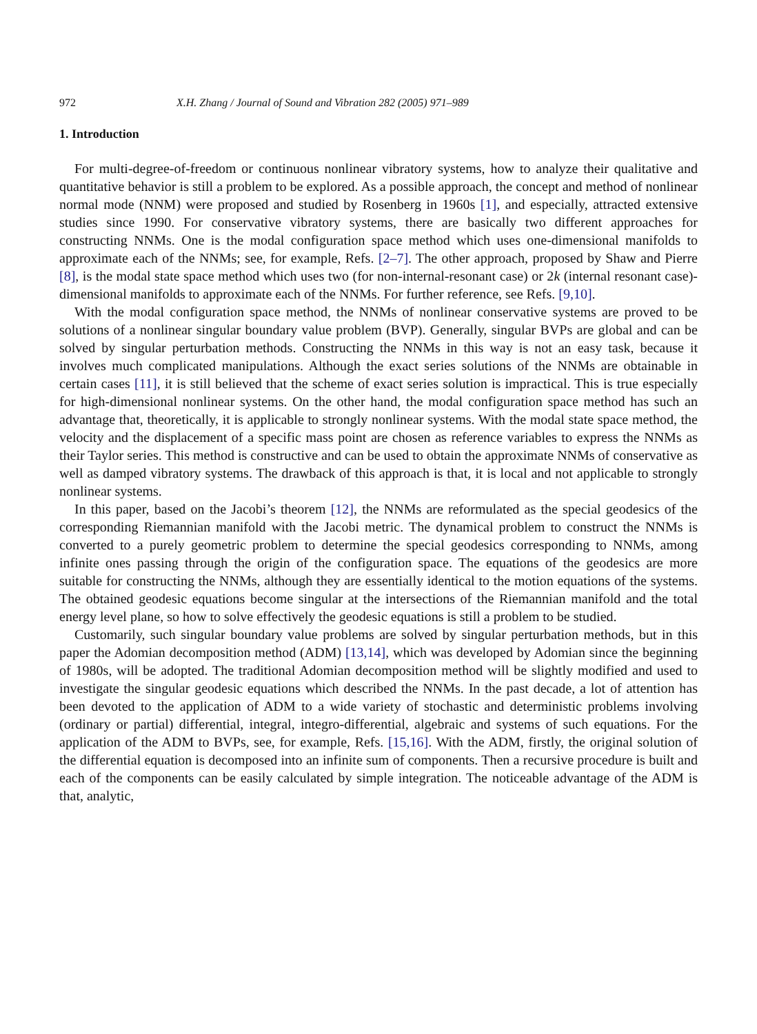972 X.H. Zhang / Journal of Sound and Vibration 282 (2005) 971–989
1. Introduction
For multi-degree-of-freedom or continuous nonlinear vibratory systems, how to analyze their qualitative and quantitative behavior is still a problem to be explored. As a possible approach, the concept and method of nonlinear normal mode (NNM) were proposed and studied by Rosenberg in 1960s [1], and especially, attracted extensive studies since 1990. For conservative vibratory systems, there are basically two different approaches for constructing NNMs. One is the modal configuration space method which uses one-dimensional manifolds to approximate each of the NNMs; see, for example, Refs. [2–7]. The other approach, proposed by Shaw and Pierre [8], is the modal state space method which uses two (for non-internal-resonant case) or 2k (internal resonant case)-dimensional manifolds to approximate each of the NNMs. For further reference, see Refs. [9,10].
With the modal configuration space method, the NNMs of nonlinear conservative systems are proved to be solutions of a nonlinear singular boundary value problem (BVP). Generally, singular BVPs are global and can be solved by singular perturbation methods. Constructing the NNMs in this way is not an easy task, because it involves much complicated manipulations. Although the exact series solutions of the NNMs are obtainable in certain cases [11], it is still believed that the scheme of exact series solution is impractical. This is true especially for high-dimensional nonlinear systems. On the other hand, the modal configuration space method has such an advantage that, theoretically, it is applicable to strongly nonlinear systems. With the modal state space method, the velocity and the displacement of a specific mass point are chosen as reference variables to express the NNMs as their Taylor series. This method is constructive and can be used to obtain the approximate NNMs of conservative as well as damped vibratory systems. The drawback of this approach is that, it is local and not applicable to strongly nonlinear systems.
In this paper, based on the Jacobi’s theorem [12], the NNMs are reformulated as the special geodesics of the corresponding Riemannian manifold with the Jacobi metric. The dynamical problem to construct the NNMs is converted to a purely geometric problem to determine the special geodesics corresponding to NNMs, among infinite ones passing through the origin of the configuration space. The equations of the geodesics are more suitable for constructing the NNMs, although they are essentially identical to the motion equations of the systems. The obtained geodesic equations become singular at the intersections of the Riemannian manifold and the total energy level plane, so how to solve effectively the geodesic equations is still a problem to be studied.
Customarily, such singular boundary value problems are solved by singular perturbation methods, but in this paper the Adomian decomposition method (ADM) [13,14], which was developed by Adomian since the beginning of 1980s, will be adopted. The traditional Adomian decomposition method will be slightly modified and used to investigate the singular geodesic equations which described the NNMs. In the past decade, a lot of attention has been devoted to the application of ADM to a wide variety of stochastic and deterministic problems involving (ordinary or partial) differential, integral, integro-differential, algebraic and systems of such equations. For the application of the ADM to BVPs, see, for example, Refs. [15,16]. With the ADM, firstly, the original solution of the differential equation is decomposed into an infinite sum of components. Then a recursive procedure is built and each of the components can be easily calculated by simple integration. The noticeable advantage of the ADM is that, analytic,